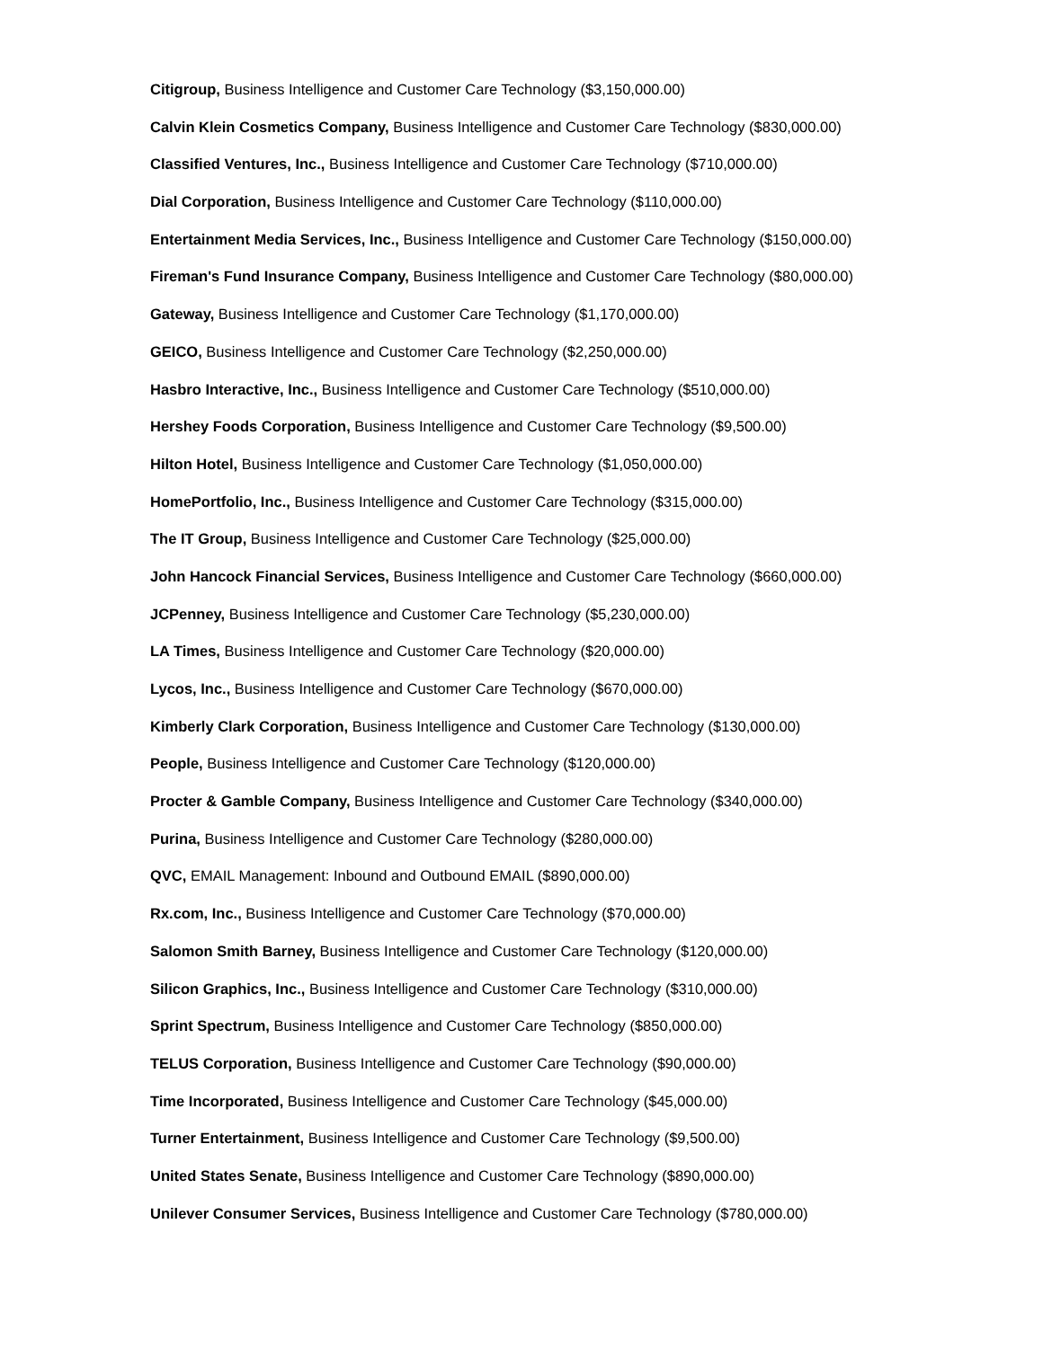Citigroup, Business Intelligence and Customer Care Technology ($3,150,000.00)
Calvin Klein Cosmetics Company, Business Intelligence and Customer Care Technology ($830,000.00)
Classified Ventures, Inc., Business Intelligence and Customer Care Technology ($710,000.00)
Dial Corporation, Business Intelligence and Customer Care Technology ($110,000.00)
Entertainment Media Services, Inc., Business Intelligence and Customer Care Technology ($150,000.00)
Fireman's Fund Insurance Company, Business Intelligence and Customer Care Technology ($80,000.00)
Gateway, Business Intelligence and Customer Care Technology ($1,170,000.00)
GEICO, Business Intelligence and Customer Care Technology ($2,250,000.00)
Hasbro Interactive, Inc., Business Intelligence and Customer Care Technology ($510,000.00)
Hershey Foods Corporation, Business Intelligence and Customer Care Technology ($9,500.00)
Hilton Hotel, Business Intelligence and Customer Care Technology ($1,050,000.00)
HomePortfolio, Inc., Business Intelligence and Customer Care Technology ($315,000.00)
The IT Group, Business Intelligence and Customer Care Technology ($25,000.00)
John Hancock Financial Services, Business Intelligence and Customer Care Technology ($660,000.00)
JCPenney, Business Intelligence and Customer Care Technology ($5,230,000.00)
LA Times, Business Intelligence and Customer Care Technology ($20,000.00)
Lycos, Inc., Business Intelligence and Customer Care Technology ($670,000.00)
Kimberly Clark Corporation, Business Intelligence and Customer Care Technology ($130,000.00)
People, Business Intelligence and Customer Care Technology ($120,000.00)
Procter & Gamble Company, Business Intelligence and Customer Care Technology ($340,000.00)
Purina, Business Intelligence and Customer Care Technology ($280,000.00)
QVC, EMAIL Management: Inbound and Outbound EMAIL ($890,000.00)
Rx.com, Inc., Business Intelligence and Customer Care Technology ($70,000.00)
Salomon Smith Barney, Business Intelligence and Customer Care Technology ($120,000.00)
Silicon Graphics, Inc., Business Intelligence and Customer Care Technology ($310,000.00)
Sprint Spectrum, Business Intelligence and Customer Care Technology ($850,000.00)
TELUS Corporation, Business Intelligence and Customer Care Technology ($90,000.00)
Time Incorporated, Business Intelligence and Customer Care Technology ($45,000.00)
Turner Entertainment, Business Intelligence and Customer Care Technology ($9,500.00)
United States Senate, Business Intelligence and Customer Care Technology ($890,000.00)
Unilever Consumer Services, Business Intelligence and Customer Care Technology ($780,000.00)